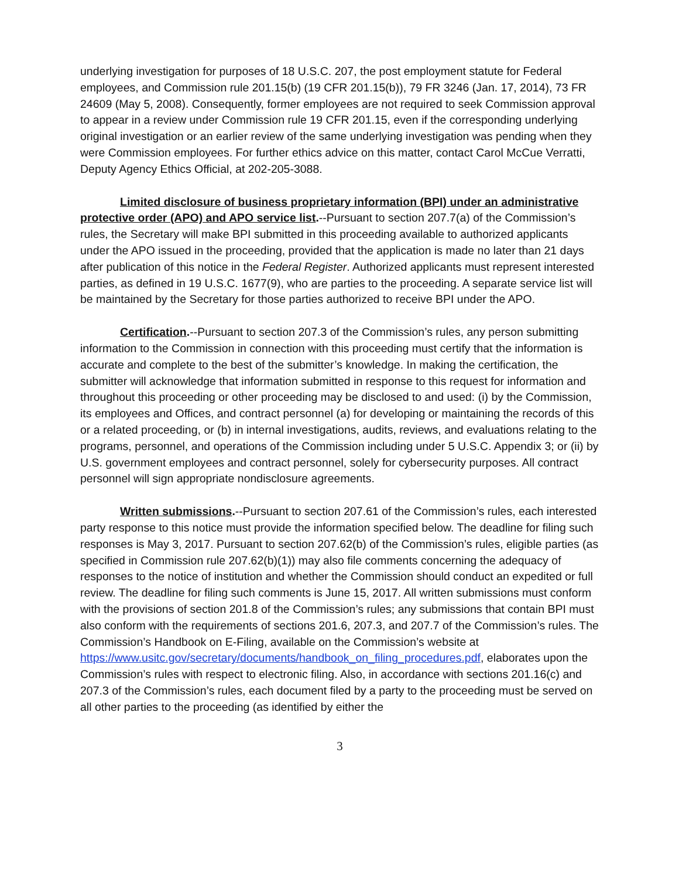underlying investigation for purposes of 18 U.S.C. 207, the post employment statute for Federal employees, and Commission rule 201.15(b) (19 CFR 201.15(b)), 79 FR 3246 (Jan. 17, 2014), 73 FR 24609 (May 5, 2008). Consequently, former employees are not required to seek Commission approval to appear in a review under Commission rule 19 CFR 201.15, even if the corresponding underlying original investigation or an earlier review of the same underlying investigation was pending when they were Commission employees. For further ethics advice on this matter, contact Carol McCue Verratti, Deputy Agency Ethics Official, at 202-205-3088.
Limited disclosure of business proprietary information (BPI) under an administrative protective order (APO) and APO service list.--Pursuant to section 207.7(a) of the Commission’s rules, the Secretary will make BPI submitted in this proceeding available to authorized applicants under the APO issued in the proceeding, provided that the application is made no later than 21 days after publication of this notice in the Federal Register. Authorized applicants must represent interested parties, as defined in 19 U.S.C. 1677(9), who are parties to the proceeding. A separate service list will be maintained by the Secretary for those parties authorized to receive BPI under the APO.
Certification.--Pursuant to section 207.3 of the Commission’s rules, any person submitting information to the Commission in connection with this proceeding must certify that the information is accurate and complete to the best of the submitter’s knowledge. In making the certification, the submitter will acknowledge that information submitted in response to this request for information and throughout this proceeding or other proceeding may be disclosed to and used: (i) by the Commission, its employees and Offices, and contract personnel (a) for developing or maintaining the records of this or a related proceeding, or (b) in internal investigations, audits, reviews, and evaluations relating to the programs, personnel, and operations of the Commission including under 5 U.S.C. Appendix 3; or (ii) by U.S. government employees and contract personnel, solely for cybersecurity purposes. All contract personnel will sign appropriate nondisclosure agreements.
Written submissions.--Pursuant to section 207.61 of the Commission’s rules, each interested party response to this notice must provide the information specified below. The deadline for filing such responses is May 3, 2017. Pursuant to section 207.62(b) of the Commission’s rules, eligible parties (as specified in Commission rule 207.62(b)(1)) may also file comments concerning the adequacy of responses to the notice of institution and whether the Commission should conduct an expedited or full review. The deadline for filing such comments is June 15, 2017. All written submissions must conform with the provisions of section 201.8 of the Commission’s rules; any submissions that contain BPI must also conform with the requirements of sections 201.6, 207.3, and 207.7 of the Commission’s rules. The Commission’s Handbook on E-Filing, available on the Commission’s website at https://www.usitc.gov/secretary/documents/handbook_on_filing_procedures.pdf, elaborates upon the Commission’s rules with respect to electronic filing. Also, in accordance with sections 201.16(c) and 207.3 of the Commission’s rules, each document filed by a party to the proceeding must be served on all other parties to the proceeding (as identified by either the
3